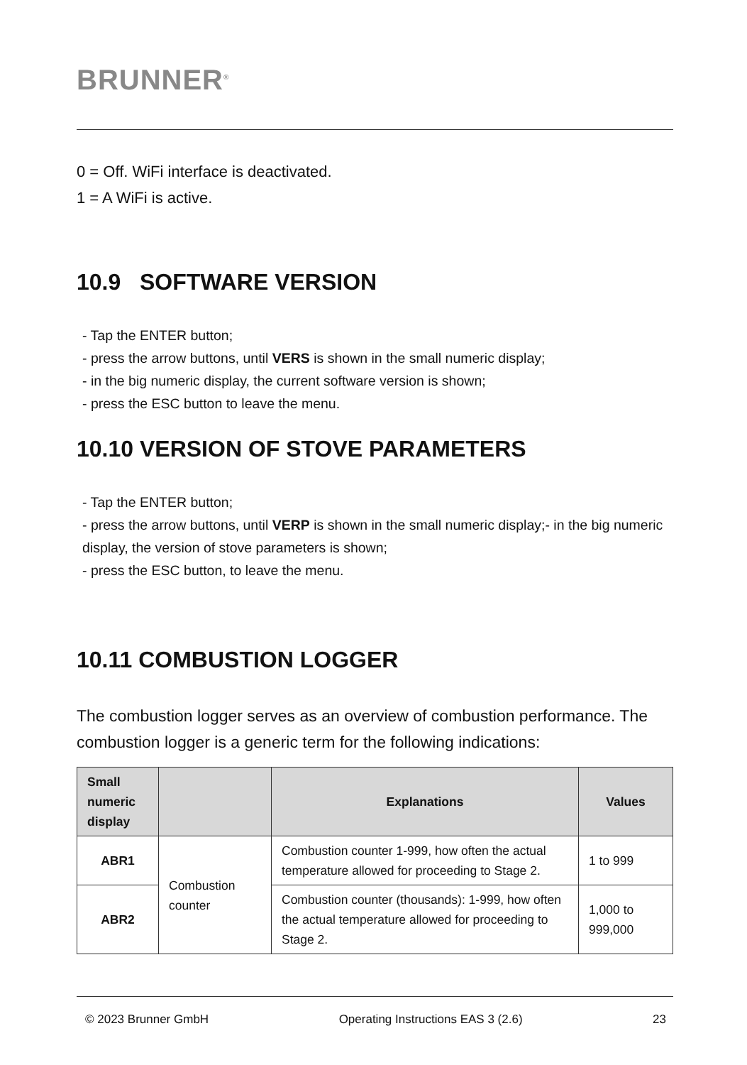BRUNNER<sup>®</sup>
0 = Off. WiFi interface is deactivated.
1 = A WiFi is active.
10.9 SOFTWARE VERSION
- Tap the ENTER button;
- press the arrow buttons, until VERS is shown in the small numeric display;
- in the big numeric display, the current software version is shown;
- press the ESC button to leave the menu.
10.10 VERSION OF STOVE PARAMETERS
- Tap the ENTER button;
- press the arrow buttons, until VERP is shown in the small numeric display;- in the big numeric display, the version of stove parameters is shown;
- press the ESC button, to leave the menu.
10.11 COMBUSTION LOGGER
The combustion logger serves as an overview of combustion performance. The combustion logger is a generic term for the following indications:
| Small numeric display | | Explanations | Values |
| --- | --- | --- | --- |
| ABR1 | Combustion counter | Combustion counter 1-999, how often the actual temperature allowed for proceeding to Stage 2. | 1 to 999 |
| ABR2 | | Combustion counter (thousands): 1-999, how often the actual temperature allowed for proceeding to Stage 2. | 1,000 to 999,000 |
© 2023 Brunner GmbH Operating Instructions EAS 3 (2.6) 23